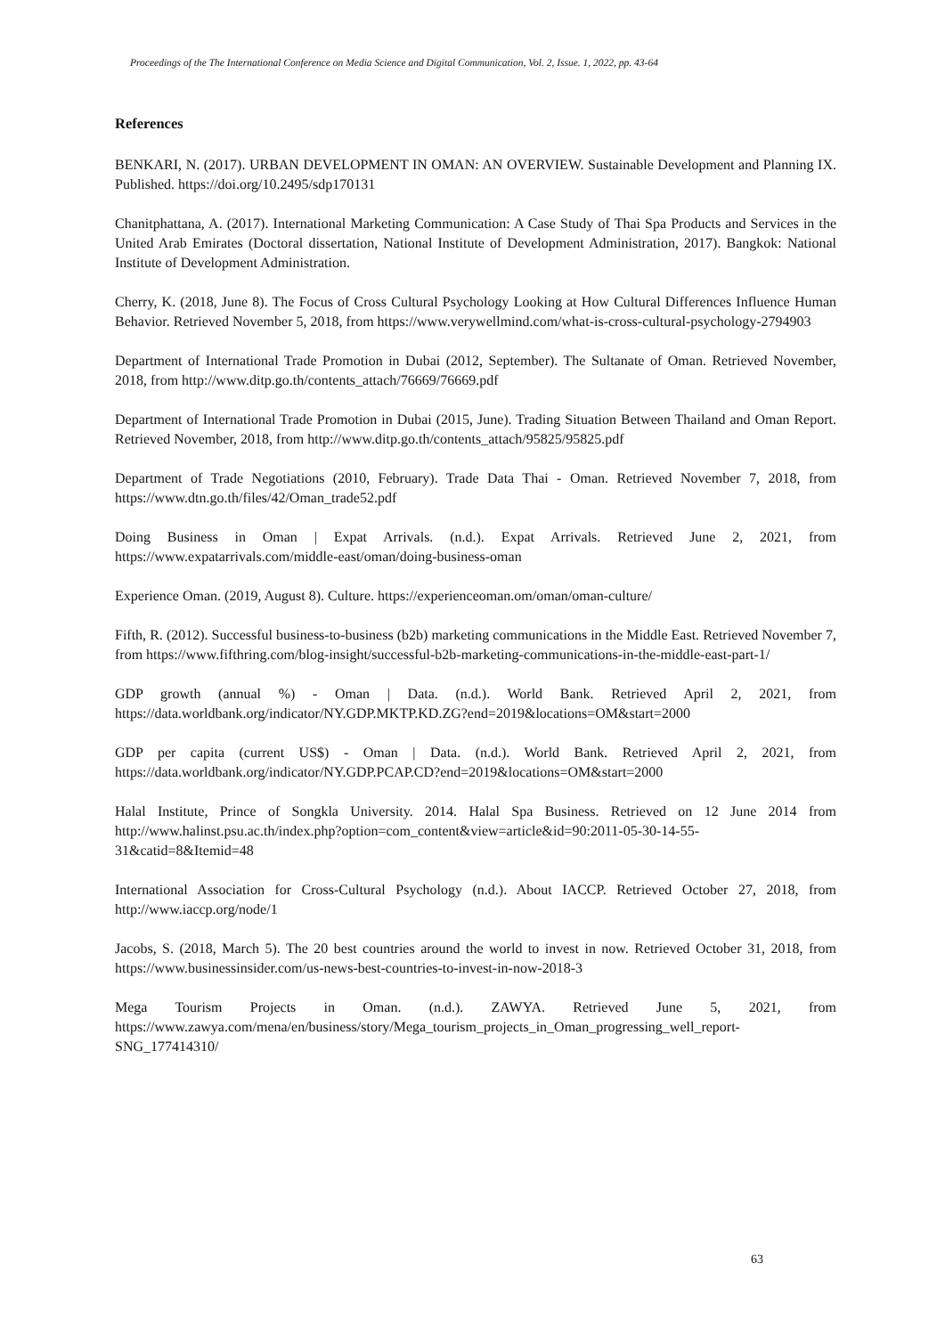Proceedings of the The International Conference on Media Science and Digital Communication, Vol. 2, Issue. 1, 2022, pp. 43-64
References
BENKARI, N. (2017). URBAN DEVELOPMENT IN OMAN: AN OVERVIEW. Sustainable Development and Planning IX. Published. https://doi.org/10.2495/sdp170131
Chanitphattana, A. (2017). International Marketing Communication: A Case Study of Thai Spa Products and Services in the United Arab Emirates (Doctoral dissertation, National Institute of Development Administration, 2017). Bangkok: National Institute of Development Administration.
Cherry, K. (2018, June 8). The Focus of Cross Cultural Psychology Looking at How Cultural Differences Influence Human Behavior. Retrieved November 5, 2018, from https://www.verywellmind.com/what-is-cross-cultural-psychology-2794903
Department of International Trade Promotion in Dubai (2012, September). The Sultanate of Oman. Retrieved November, 2018, from http://www.ditp.go.th/contents_attach/76669/76669.pdf
Department of International Trade Promotion in Dubai (2015, June). Trading Situation Between Thailand and Oman Report. Retrieved November, 2018, from http://www.ditp.go.th/contents_attach/95825/95825.pdf
Department of Trade Negotiations (2010, February). Trade Data Thai - Oman. Retrieved November 7, 2018, from https://www.dtn.go.th/files/42/Oman_trade52.pdf
Doing Business in Oman | Expat Arrivals. (n.d.). Expat Arrivals. Retrieved June 2, 2021, from https://www.expatarrivals.com/middle-east/oman/doing-business-oman
Experience Oman. (2019, August 8). Culture. https://experienceoman.om/oman/oman-culture/
Fifth, R. (2012). Successful business-to-business (b2b) marketing communications in the Middle East. Retrieved November 7, from https://www.fifthring.com/blog-insight/successful-b2b-marketing-communications-in-the-middle-east-part-1/
GDP growth (annual %) - Oman | Data. (n.d.). World Bank. Retrieved April 2, 2021, from https://data.worldbank.org/indicator/NY.GDP.MKTP.KD.ZG?end=2019&locations=OM&start=2000
GDP per capita (current US$) - Oman | Data. (n.d.). World Bank. Retrieved April 2, 2021, from https://data.worldbank.org/indicator/NY.GDP.PCAP.CD?end=2019&locations=OM&start=2000
Halal Institute, Prince of Songkla University. 2014. Halal Spa Business. Retrieved on 12 June 2014 from http://www.halinst.psu.ac.th/index.php?option=com_content&view=article&id=90:2011-05-30-14-55-31&catid=8&Itemid=48
International Association for Cross-Cultural Psychology (n.d.). About IACCP. Retrieved October 27, 2018, from http://www.iaccp.org/node/1
Jacobs, S. (2018, March 5). The 20 best countries around the world to invest in now. Retrieved October 31, 2018, from https://www.businessinsider.com/us-news-best-countries-to-invest-in-now-2018-3
Mega Tourism Projects in Oman. (n.d.). ZAWYA. Retrieved June 5, 2021, from https://www.zawya.com/mena/en/business/story/Mega_tourism_projects_in_Oman_progressing_well_report-SNG_177414310/
63